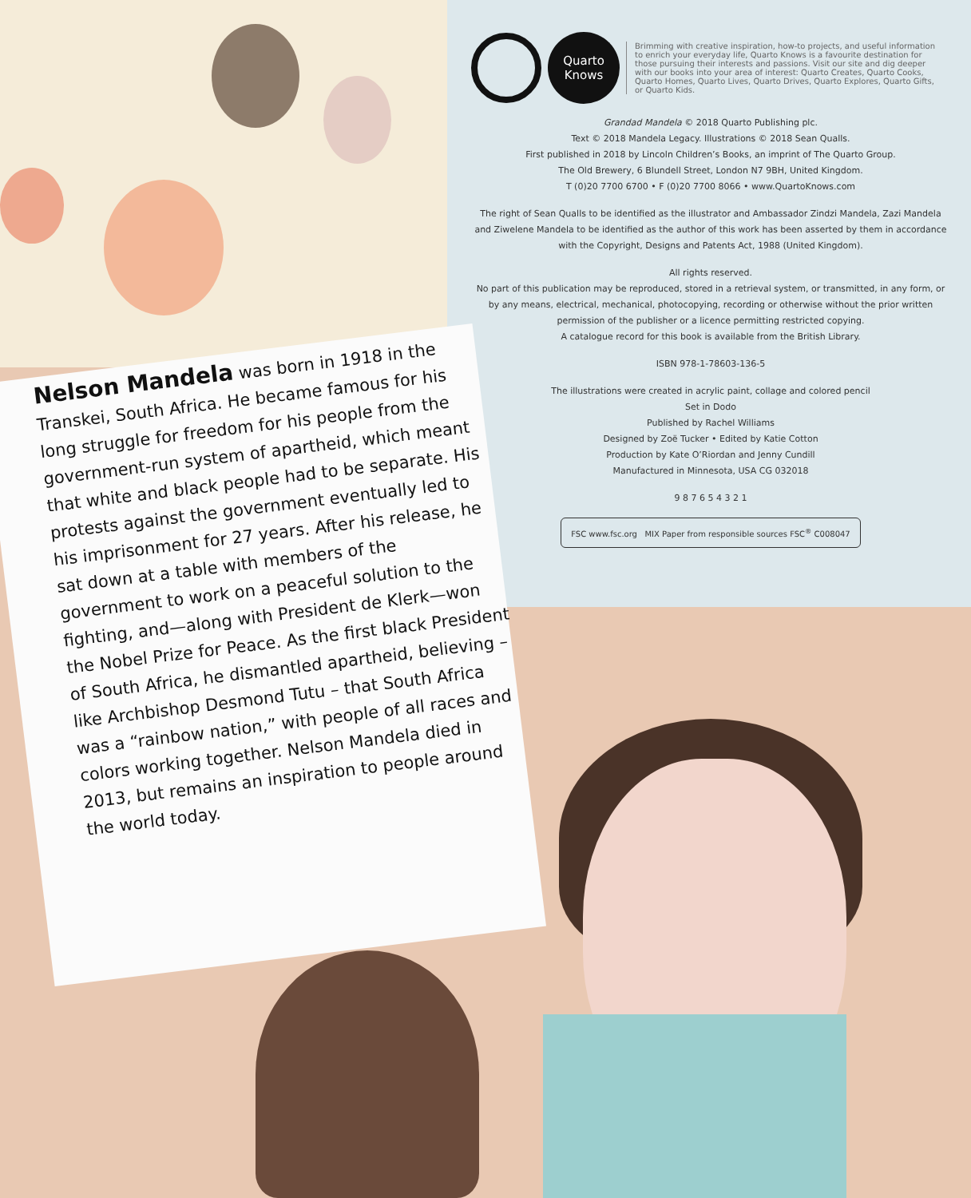Quarto
Knows
Brimming with creative inspiration, how-to projects, and useful information to enrich your everyday life, Quarto Knows is a favourite destination for those pursuing their interests and passions. Visit our site and dig deeper with our books into your area of interest: Quarto Creates, Quarto Cooks, Quarto Homes, Quarto Lives, Quarto Drives, Quarto Explores, Quarto Gifts, or Quarto Kids.
Grandad Mandela © 2018 Quarto Publishing plc.
Text © 2018 Mandela Legacy. Illustrations © 2018 Sean Qualls.
First published in 2018 by Lincoln Children’s Books, an imprint of The Quarto Group.
The Old Brewery, 6 Blundell Street, London N7 9BH, United Kingdom.
T (0)20 7700 6700 • F (0)20 7700 8066 • www.QuartoKnows.com
The right of Sean Qualls to be identified as the illustrator and Ambassador Zindzi Mandela, Zazi Mandela and Ziwelene Mandela to be identified as the author of this work has been asserted by them in accordance with the Copyright, Designs and Patents Act, 1988 (United Kingdom).
All rights reserved.
No part of this publication may be reproduced, stored in a retrieval system, or transmitted, in any form, or by any means, electrical, mechanical, photocopying, recording or otherwise without the prior written permission of the publisher or a licence permitting restricted copying.
A catalogue record for this book is available from the British Library.
ISBN 978-1-78603-136-5
The illustrations were created in acrylic paint, collage and colored pencil
Set in Dodo
Published by Rachel Williams
Designed by Zoë Tucker • Edited by Katie Cotton
Production by Kate O’Riordan and Jenny Cundill
Manufactured in Minnesota, USA CG 032018
9 8 7 6 5 4 3 2 1
FSC www.fsc.org MIX Paper from responsible sources FSC<sup>®</sup> C008047
Nelson Mandela was born in 1918 in the Transkei, South Africa. He became famous for his long struggle for freedom for his people from the government-run system of apartheid, which meant that white and black people had to be separate. His protests against the government eventually led to his imprisonment for 27 years. After his release, he sat down at a table with members of the government to work on a peaceful solution to the fighting, and—along with President de Klerk—won the Nobel Prize for Peace. As the first black President of South Africa, he dismantled apartheid, believing – like Archbishop Desmond Tutu – that South Africa was a “rainbow nation,” with people of all races and colors working together. Nelson Mandela died in 2013, but remains an inspiration to people around the world today.